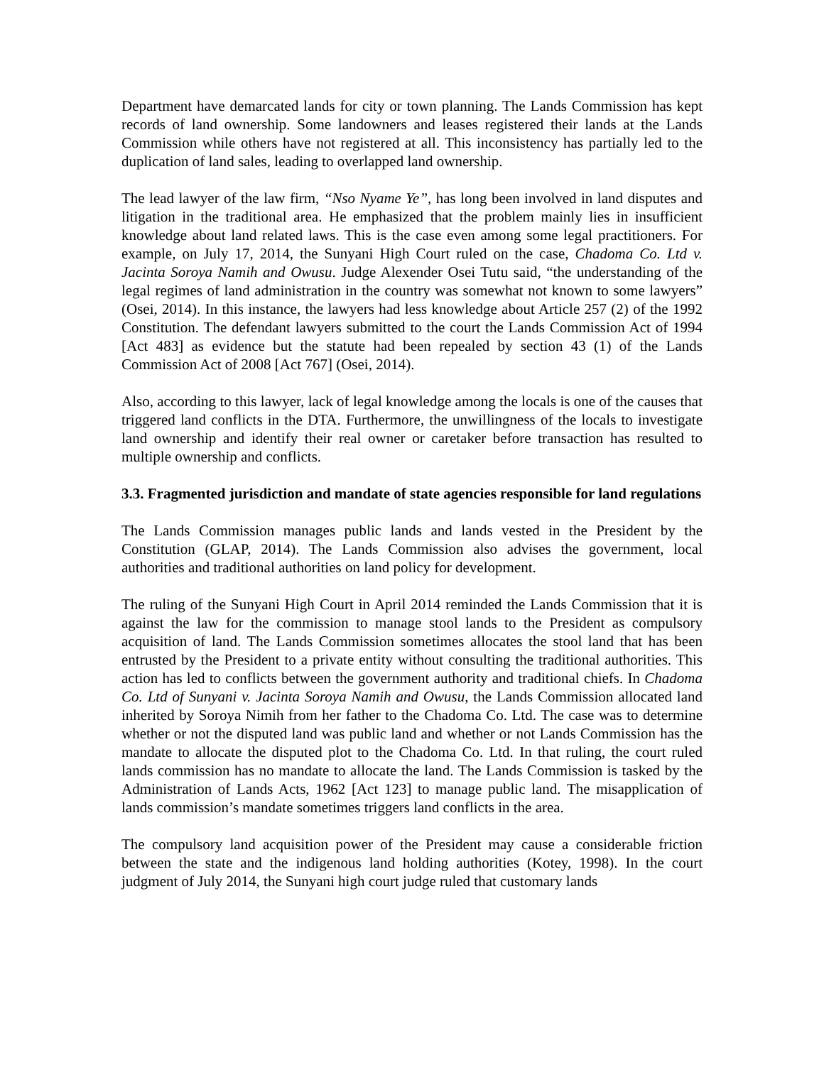Department have demarcated lands for city or town planning. The Lands Commission has kept records of land ownership. Some landowners and leases registered their lands at the Lands Commission while others have not registered at all. This inconsistency has partially led to the duplication of land sales, leading to overlapped land ownership.
The lead lawyer of the law firm, “Nso Nyame Ye”, has long been involved in land disputes and litigation in the traditional area. He emphasized that the problem mainly lies in insufficient knowledge about land related laws. This is the case even among some legal practitioners. For example, on July 17, 2014, the Sunyani High Court ruled on the case, Chadoma Co. Ltd v. Jacinta Soroya Namih and Owusu. Judge Alexender Osei Tutu said, “the understanding of the legal regimes of land administration in the country was somewhat not known to some lawyers” (Osei, 2014). In this instance, the lawyers had less knowledge about Article 257 (2) of the 1992 Constitution. The defendant lawyers submitted to the court the Lands Commission Act of 1994 [Act 483] as evidence but the statute had been repealed by section 43 (1) of the Lands Commission Act of 2008 [Act 767] (Osei, 2014).
Also, according to this lawyer, lack of legal knowledge among the locals is one of the causes that triggered land conflicts in the DTA. Furthermore, the unwillingness of the locals to investigate land ownership and identify their real owner or caretaker before transaction has resulted to multiple ownership and conflicts.
3.3. Fragmented jurisdiction and mandate of state agencies responsible for land regulations
The Lands Commission manages public lands and lands vested in the President by the Constitution (GLAP, 2014). The Lands Commission also advises the government, local authorities and traditional authorities on land policy for development.
The ruling of the Sunyani High Court in April 2014 reminded the Lands Commission that it is against the law for the commission to manage stool lands to the President as compulsory acquisition of land. The Lands Commission sometimes allocates the stool land that has been entrusted by the President to a private entity without consulting the traditional authorities. This action has led to conflicts between the government authority and traditional chiefs. In Chadoma Co. Ltd of Sunyani v. Jacinta Soroya Namih and Owusu, the Lands Commission allocated land inherited by Soroya Nimih from her father to the Chadoma Co. Ltd. The case was to determine whether or not the disputed land was public land and whether or not Lands Commission has the mandate to allocate the disputed plot to the Chadoma Co. Ltd. In that ruling, the court ruled lands commission has no mandate to allocate the land. The Lands Commission is tasked by the Administration of Lands Acts, 1962 [Act 123] to manage public land. The misapplication of lands commission’s mandate sometimes triggers land conflicts in the area.
The compulsory land acquisition power of the President may cause a considerable friction between the state and the indigenous land holding authorities (Kotey, 1998). In the court judgment of July 2014, the Sunyani high court judge ruled that customary lands